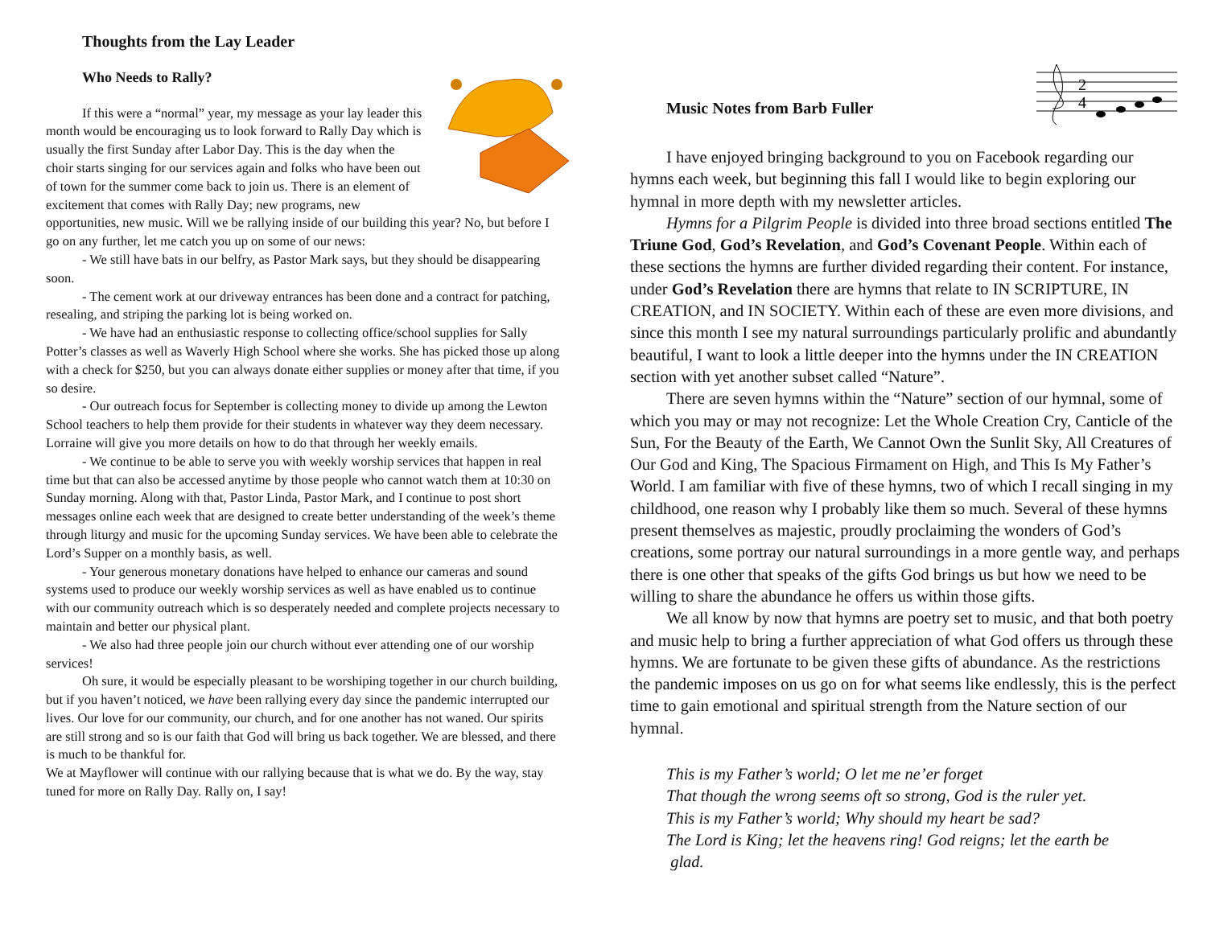Thoughts from the Lay Leader
Who Needs to Rally?
If this were a “normal” year, my message as your lay leader this month would be encouraging us to look forward to Rally Day which is usually the first Sunday after Labor Day. This is the day when the choir starts singing for our services again and folks who have been out of town for the summer come back to join us. There is an element of excitement that comes with Rally Day; new programs, new opportunities, new music. Will we be rallying inside of our building this year? No, but before I go on any further, let me catch you up on some of our news:
- We still have bats in our belfry, as Pastor Mark says, but they should be disappearing soon.
- The cement work at our driveway entrances has been done and a contract for patching, resealing, and striping the parking lot is being worked on.
- We have had an enthusiastic response to collecting office/school supplies for Sally Potter’s classes as well as Waverly High School where she works. She has picked those up along with a check for $250, but you can always donate either supplies or money after that time, if you so desire.
- Our outreach focus for September is collecting money to divide up among the Lewton School teachers to help them provide for their students in whatever way they deem necessary. Lorraine will give you more details on how to do that through her weekly emails.
- We continue to be able to serve you with weekly worship services that happen in real time but that can also be accessed anytime by those people who cannot watch them at 10:30 on Sunday morning. Along with that, Pastor Linda, Pastor Mark, and I continue to post short messages online each week that are designed to create better understanding of the week’s theme through liturgy and music for the upcoming Sunday services. We have been able to celebrate the Lord’s Supper on a monthly basis, as well.
- Your generous monetary donations have helped to enhance our cameras and sound systems used to produce our weekly worship services as well as have enabled us to continue with our community outreach which is so desperately needed and complete projects necessary to maintain and better our physical plant.
- We also had three people join our church without ever attending one of our worship services!
Oh sure, it would be especially pleasant to be worshiping together in our church building, but if you haven’t noticed, we have been rallying every day since the pandemic interrupted our lives. Our love for our community, our church, and for one another has not waned. Our spirits are still strong and so is our faith that God will bring us back together. We are blessed, and there is much to be thankful for.
We at Mayflower will continue with our rallying because that is what we do. By the way, stay tuned for more on Rally Day. Rally on, I say!
Music Notes from Barb Fuller
2
4
I have enjoyed bringing background to you on Facebook regarding our hymns each week, but beginning this fall I would like to begin exploring our hymnal in more depth with my newsletter articles.
Hymns for a Pilgrim People is divided into three broad sections entitled The Triune God, God’s Revelation, and God’s Covenant People. Within each of these sections the hymns are further divided regarding their content. For instance, under God’s Revelation there are hymns that relate to IN SCRIPTURE, IN CREATION, and IN SOCIETY. Within each of these are even more divisions, and since this month I see my natural surroundings particularly prolific and abundantly beautiful, I want to look a little deeper into the hymns under the IN CREATION section with yet another subset called “Nature”.
There are seven hymns within the “Nature” section of our hymnal, some of which you may or may not recognize: Let the Whole Creation Cry, Canticle of the Sun, For the Beauty of the Earth, We Cannot Own the Sunlit Sky, All Creatures of Our God and King, The Spacious Firmament on High, and This Is My Father’s World. I am familiar with five of these hymns, two of which I recall singing in my childhood, one reason why I probably like them so much. Several of these hymns present themselves as majestic, proudly proclaiming the wonders of God’s creations, some portray our natural surroundings in a more gentle way, and perhaps there is one other that speaks of the gifts God brings us but how we need to be willing to share the abundance he offers us within those gifts.
We all know by now that hymns are poetry set to music, and that both poetry and music help to bring a further appreciation of what God offers us through these hymns. We are fortunate to be given these gifts of abundance. As the restrictions the pandemic imposes on us go on for what seems like endlessly, this is the perfect time to gain emotional and spiritual strength from the Nature section of our hymnal.
This is my Father’s world; O let me ne’er forget
That though the wrong seems oft so strong, God is the ruler yet.
This is my Father’s world; Why should my heart be sad?
The Lord is King; let the heavens ring! God reigns; let the earth be
glad.